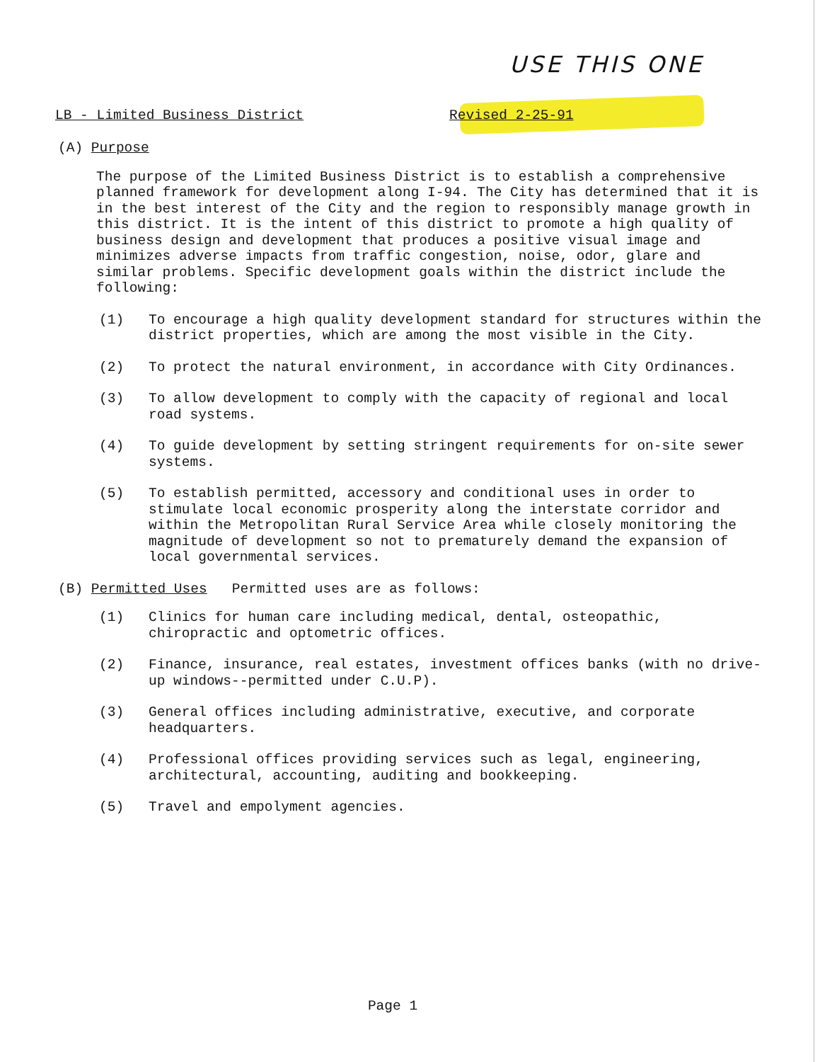USE THIS ONE
LB - Limited Business District Revised 2-25-91
(A) Purpose
The purpose of the Limited Business District is to establish a comprehensive planned framework for development along I-94. The City has determined that it is in the best interest of the City and the region to responsibly manage growth in this district. It is the intent of this district to promote a high quality of business design and development that produces a positive visual image and minimizes adverse impacts from traffic congestion, noise, odor, glare and similar problems. Specific development goals within the district include the following:
(1) To encourage a high quality development standard for structures within the district properties, which are among the most visible in the City.
(2) To protect the natural environment, in accordance with City Ordinances.
(3) To allow development to comply with the capacity of regional and local road systems.
(4) To guide development by setting stringent requirements for on-site sewer systems.
(5) To establish permitted, accessory and conditional uses in order to stimulate local economic prosperity along the interstate corridor and within the Metropolitan Rural Service Area while closely monitoring the magnitude of development so not to prematurely demand the expansion of local governmental services.
(B) Permitted Uses Permitted uses are as follows:
(1) Clinics for human care including medical, dental, osteopathic, chiropractic and optometric offices.
(2) Finance, insurance, real estates, investment offices banks (with no drive-up windows--permitted under C.U.P).
(3) General offices including administrative, executive, and corporate headquarters.
(4) Professional offices providing services such as legal, engineering, architectural, accounting, auditing and bookkeeping.
(5) Travel and empolyment agencies.
Page 1